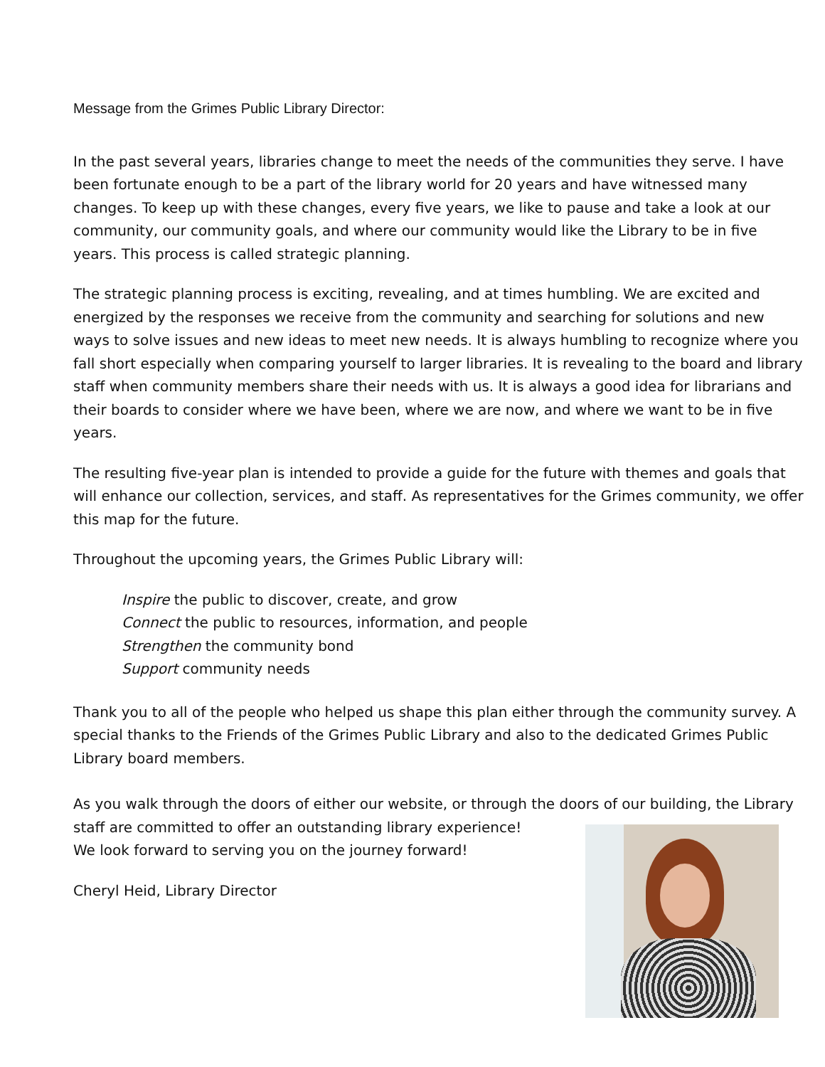Message from the Grimes Public Library Director:
In the past several years, libraries change to meet the needs of the communities they serve. I have been fortunate enough to be a part of the library world for 20 years and have witnessed many changes. To keep up with these changes, every five years, we like to pause and take a look at our community, our community goals, and where our community would like the Library to be in five years. This process is called strategic planning.
The strategic planning process is exciting, revealing, and at times humbling. We are excited and energized by the responses we receive from the community and searching for solutions and new ways to solve issues and new ideas to meet new needs. It is always humbling to recognize where you fall short especially when comparing yourself to larger libraries. It is revealing to the board and library staff when community members share their needs with us. It is always a good idea for librarians and their boards to consider where we have been, where we are now, and where we want to be in five years.
The resulting five-year plan is intended to provide a guide for the future with themes and goals that will enhance our collection, services, and staff. As representatives for the Grimes community, we offer this map for the future.
Throughout the upcoming years, the Grimes Public Library will:
Inspire the public to discover, create, and grow
Connect the public to resources, information, and people
Strengthen the community bond
Support community needs
Thank you to all of the people who helped us shape this plan either through the community survey. A special thanks to the Friends of the Grimes Public Library and also to the dedicated Grimes Public Library board members.
As you walk through the doors of either our website, or through the doors of our building, the Library staff are committed to offer an outstanding library experience!
We look forward to serving you on the journey forward!
Cheryl Heid, Library Director